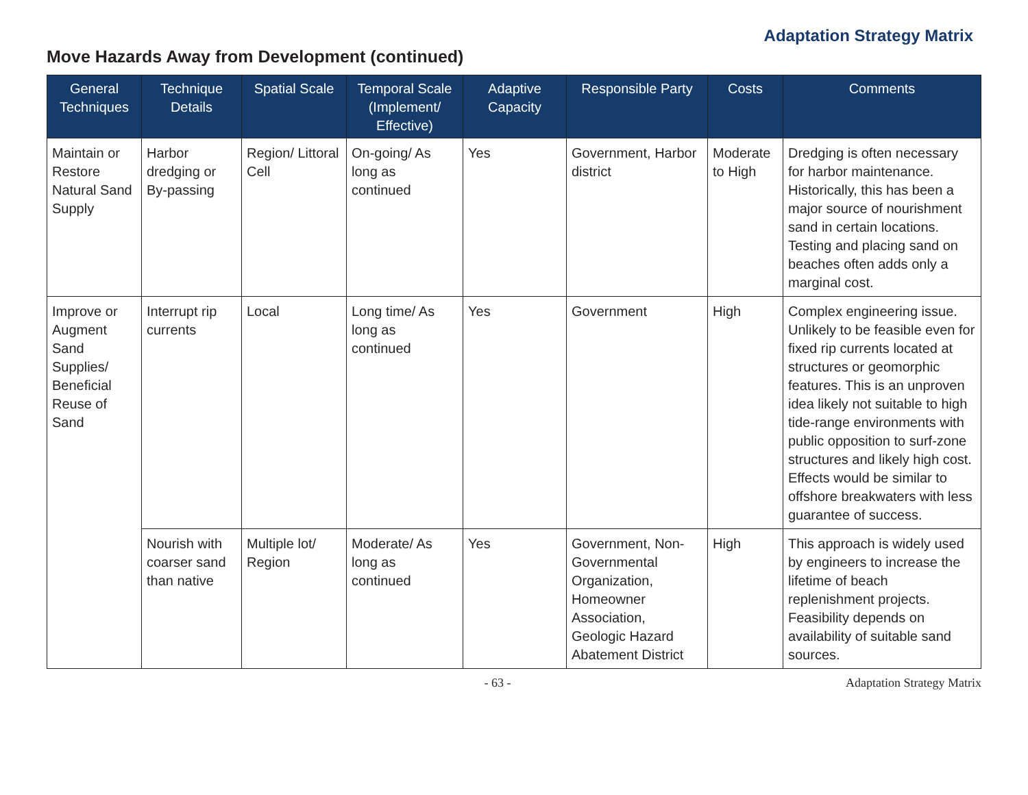Adaptation Strategy Matrix
Move Hazards Away from Development (continued)
| General Techniques | Technique Details | Spatial Scale | Temporal Scale (Implement/ Effective) | Adaptive Capacity | Responsible Party | Costs | Comments |
| --- | --- | --- | --- | --- | --- | --- | --- |
| Maintain or Restore Natural Sand Supply | Harbor dredging or By-passing | Region/ Littoral Cell | On-going/ As long as continued | Yes | Government, Harbor district | Moderate to High | Dredging is often necessary for harbor maintenance. Historically, this has been a major source of nourishment sand in certain locations. Testing and placing sand on beaches often adds only a marginal cost. |
| Improve or Augment Sand Supplies/ Beneficial Reuse of Sand | Interrupt rip currents | Local | Long time/ As long as continued | Yes | Government | High | Complex engineering issue. Unlikely to be feasible even for fixed rip currents located at structures or geomorphic features. This is an unproven idea likely not suitable to high tide-range environments with public opposition to surf-zone structures and likely high cost. Effects would be similar to offshore breakwaters with less guarantee of success. |
| | Nourish with coarser sand than native | Multiple lot/ Region | Moderate/ As long as continued | Yes | Government, Non-Governmental Organization, Homeowner Association, Geologic Hazard Abatement District | High | This approach is widely used by engineers to increase the lifetime of beach replenishment projects. Feasibility depends on availability of suitable sand sources. |
- 63 - Adaptation Strategy Matrix